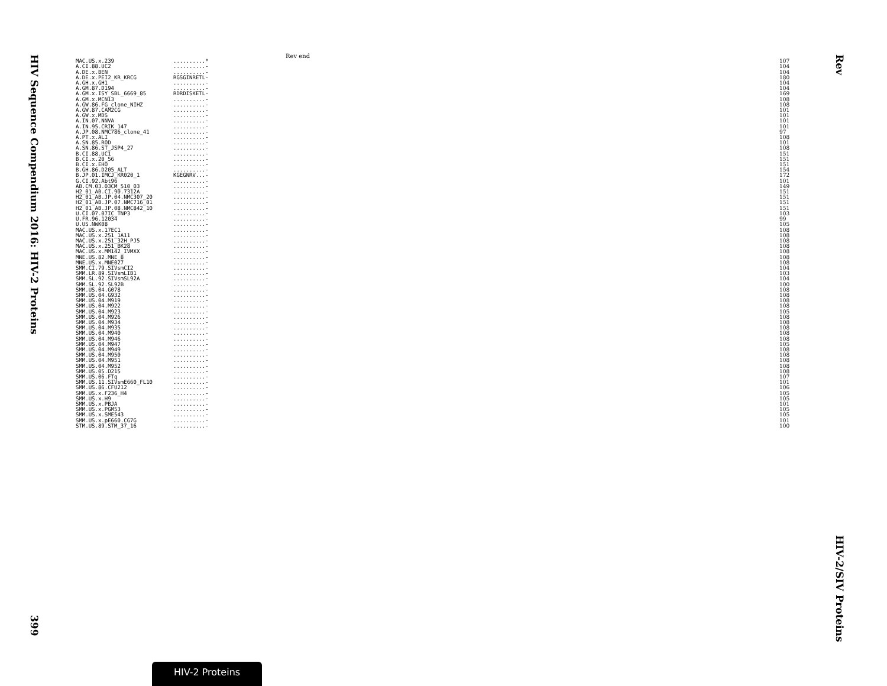HIV Sequence Compendium 2016: HIV-2 Proteins
399
Rev
HIV-2/SIV Proteins
| | Rev end | |
| MAC.US.x.239 | ..........* | 107 |
| A.CI.88.UC2 | ..........- | 104 |
| A.DE.x.BEN | ..........- | 104 |
| A.DE.x.PEI2_KR_KRCG | RGSGINRETL- | 180 |
| A.GH.x.GH1 | ..........- | 104 |
| A.GM.87.D194 | ..........- | 104 |
| A.GM.x.ISY_SBL_6669_85 | RDRDISKETL- | 169 |
| A.GM.x.MCN13 | ..........- | 108 |
| A.GW.86.FG_clone_NIHZ | ..........- | 108 |
| A.GW.87.CAM2CG | ..........- | 101 |
| A.GW.x.MDS | ..........- | 101 |
| A.IN.07.NNVA | ..........- | 101 |
| A.IN.95.CRIK_147 | ..........- | 101 |
| A.JP.08.NMC786_clone_41 | ..........- | 97 |
| A.PT.x.ALI | ..........- | 108 |
| A.SN.85.ROD | ..........- | 101 |
| A.SN.86.ST_JSP4_27 | ..........- | 108 |
| B.CI.88.UC1 | ..........- | 151 |
| B.CI.x.20_56 | ..........- | 151 |
| B.CI.x.EHO | ..........- | 151 |
| B.GH.86.D205_ALT | ..........- | 154 |
| B.JP.01.IMCJ_KR020_1 | KGEGNRV...- | 172 |
| G.CI.92.Abt96 | ..........- | 101 |
| AB.CM.03.03CM_510_03 | ..........- | 149 |
| H2_01_AB.CI.90.7312A | ..........- | 151 |
| H2_01_AB.JP.04.NMC307_20 | ..........- | 151 |
| H2_01_AB.JP.07.NMC716_01 | ..........- | 151 |
| H2_01_AB.JP.08.NMC842_10 | ..........- | 151 |
| U.CI.07.07IC_TNP3 | ..........- | 103 |
| U.FR.96.12034 | ..........- | 99 |
| U.US.NWK08 | ..........- | 105 |
| MAC.US.x.17EC1 | ..........- | 108 |
| MAC.US.x.251_1A11 | ..........- | 108 |
| MAC.US.x.251_32H_PJ5 | ..........- | 108 |
| MAC.US.x.251_BK28 | ..........- | 108 |
| MAC.US.x.MM142_IVMXX | ..........- | 108 |
| MNE.US.82.MNE_8 | ..........- | 108 |
| MNE.US.x.MNE027 | ..........- | 108 |
| SMM.CI.79.SIVsmCI2 | ..........- | 104 |
| SMM.LR.89.SIVsmLIB1 | ..........- | 103 |
| SMM.SL.92.SIVsmSL92A | ..........- | 104 |
| SMM.SL.92.SL92B | ..........- | 100 |
| SMM.US.04.G078 | ..........- | 108 |
| SMM.US.04.G932 | ..........- | 108 |
| SMM.US.04.M919 | ..........- | 108 |
| SMM.US.04.M922 | ..........- | 108 |
| SMM.US.04.M923 | ..........- | 105 |
| SMM.US.04.M926 | ..........- | 108 |
| SMM.US.04.M934 | ..........- | 108 |
| SMM.US.04.M935 | ..........- | 108 |
| SMM.US.04.M940 | ..........- | 108 |
| SMM.US.04.M946 | ..........- | 108 |
| SMM.US.04.M947 | ..........- | 105 |
| SMM.US.04.M949 | ..........- | 108 |
| SMM.US.04.M950 | ..........- | 108 |
| SMM.US.04.M951 | ..........- | 108 |
| SMM.US.04.M952 | ..........- | 108 |
| SMM.US.05.D215 | ..........- | 108 |
| SMM.US.06.FTq | ..........- | 107 |
| SMM.US.11.SIVsmE660_FL10 | ..........- | 101 |
| SMM.US.86.CFU212 | ..........- | 106 |
| SMM.US.x.F236_H4 | ..........- | 105 |
| SMM.US.x.H9 | ..........- | 105 |
| SMM.US.x.PBJA | ..........- | 101 |
| SMM.US.x.PGM53 | ..........- | 105 |
| SMM.US.x.SME543 | ..........- | 105 |
| SMM.US.x.pE660.CG7G | ..........- | 101 |
| STM.US.89.STM_37_16 | ..........- | 100 |
HIV-2 Proteins